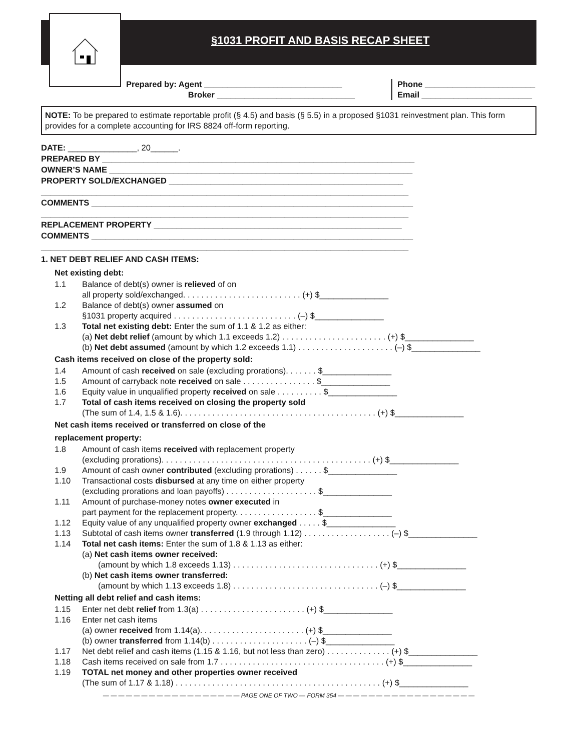§1031 PROFIT AND BASIS RECAP SHEET
Prepared by: Agent ______________________________
Broker ______________________________
Phone ________________________
Email ________________________
NOTE: To be prepared to estimate reportable profit (§ 4.5) and basis (§ 5.5) in a proposed §1031 reinvestment plan. This form provides for a complete accounting for IRS 8824 off-form reporting.
DATE: _______________, 20______.
PREPARED BY ____________________________________________________________________
OWNER’S NAME __________________________________________________________________
PROPERTY SOLD/EXCHANGED ___________________________________________________
________________________________________________________________________________
COMMENTS ______________________________________________________________________
________________________________________________________________________________
REPLACEMENT PROPERTY ______________________________________________________
COMMENTS ______________________________________________________________________
________________________________________________________________________________
1. NET DEBT RELIEF AND CASH ITEMS:
Net existing debt:
1.1 Balance of debt(s) owner is relieved of on
all property sold/exchanged. . . . . . . . . . . . . . . . . . . . . . . . . . (+) $_______________
1.2 Balance of debt(s) owner assumed on
§1031 property acquired . . . . . . . . . . . . . . . . . . . . . . . . . . . (–) $_______________
1.3 Total net existing debt: Enter the sum of 1.1 & 1.2 as either:
(a) Net debt relief (amount by which 1.1 exceeds 1.2) . . . . . . . . . . . . . . . . . . . . . . . (+) $_______________
(b) Net debt assumed (amount by which 1.2 exceeds 1.1) . . . . . . . . . . . . . . . . . . . . . (–) $_______________
Cash items received on close of the property sold:
1.4 Amount of cash received on sale (excluding prorations). . . . . . . $_______________
1.5 Amount of carryback note received on sale . . . . . . . . . . . . . . . . $_______________
1.6 Equity value in unqualified property received on sale . . . . . . . . . . $_______________
1.7 Total of cash items received on closing the property sold
(The sum of 1.4, 1.5 & 1.6). . . . . . . . . . . . . . . . . . . . . . . . . . . . . . . . . . . . . . . . . . . (+) $_______________
Net cash items received or transferred on close of the
replacement property:
1.8 Amount of cash items received with replacement property
(excluding prorations). . . . . . . . . . . . . . . . . . . . . . . . . . . . . . . . . . . . . . . . . . . . . . (+) $_______________
1.9 Amount of cash owner contributed (excluding prorations) . . . . . . $_______________
1.10 Transactional costs disbursed at any time on either property
(excluding prorations and loan payoffs) . . . . . . . . . . . . . . . . . . . . $_______________
1.11 Amount of purchase-money notes owner executed in
part payment for the replacement property. . . . . . . . . . . . . . . . . . $_______________
1.12 Equity value of any unqualified property owner exchanged . . . . . $_______________
1.13 Subtotal of cash items owner transferred (1.9 through 1.12) . . . . . . . . . . . . . . . . . . . (–) $_______________
1.14 Total net cash items: Enter the sum of 1.8 & 1.13 as either:
(a) Net cash items owner received:
(amount by which 1.8 exceeds 1.13) . . . . . . . . . . . . . . . . . . . . . . . . . . . . . . . . (+) $_______________
(b) Net cash items owner transferred:
(amount by which 1.13 exceeds 1.8) . . . . . . . . . . . . . . . . . . . . . . . . . . . . . . . . (–) $_______________
Netting all debt relief and cash items:
1.15 Enter net debt relief from 1.3(a) . . . . . . . . . . . . . . . . . . . . . . . (+) $_______________
1.16 Enter net cash items
(a) owner received from 1.14(a). . . . . . . . . . . . . . . . . . . . . . . (+) $_______________
(b) owner transferred from 1.14(b) . . . . . . . . . . . . . . . . . . . . . (–) $_______________
1.17 Net debt relief and cash items (1.15 & 1.16, but not less than zero) . . . . . . . . . . . . . . (+) $_______________
1.18 Cash items received on sale from 1.7 . . . . . . . . . . . . . . . . . . . . . . . . . . . . . . . . . . . . (+) $_______________
1.19 TOTAL net money and other properties owner received
(The sum of 1.17 & 1.18) . . . . . . . . . . . . . . . . . . . . . . . . . . . . . . . . . . . . . . . . . . . . . (+) $_______________
— — — — — — — — — — — — — — — — — — PAGE ONE OF TWO — FORM 354 — — — — — — — — — — — — — — — — — —